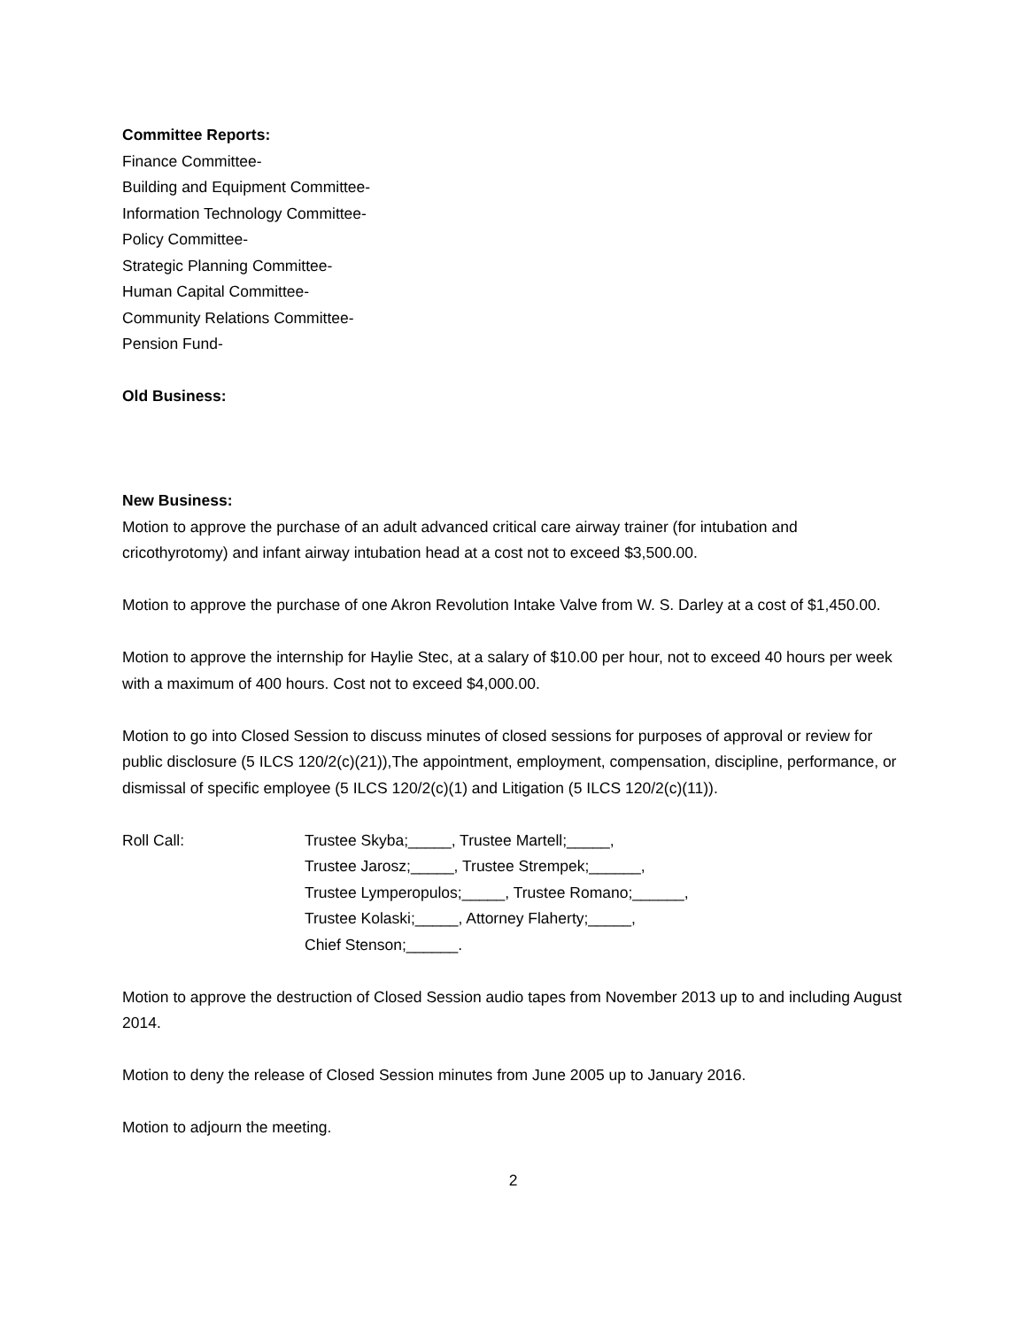Committee Reports:
Finance Committee-
Building and Equipment Committee-
Information Technology Committee-
Policy Committee-
Strategic Planning Committee-
Human Capital Committee-
Community Relations Committee-
Pension Fund-
Old Business:
New Business:
Motion to approve the purchase of an adult advanced critical care airway trainer (for intubation and cricothyrotomy) and infant airway intubation head at a cost not to exceed $3,500.00.
Motion to approve the purchase of one Akron Revolution Intake Valve from W. S. Darley at a cost of $1,450.00.
Motion to approve the internship for Haylie Stec, at a salary of $10.00 per hour, not to exceed 40 hours per week with a maximum of 400 hours. Cost not to exceed $4,000.00.
Motion to go into Closed Session to discuss minutes of closed sessions for purposes of approval or review for public disclosure (5 ILCS 120/2(c)(21)),The appointment, employment, compensation, discipline, performance, or dismissal of specific employee (5 ILCS 120/2(c)(1) and Litigation (5 ILCS 120/2(c)(11)).
Roll Call: Trustee Skyba;_____, Trustee Martell;_____,
Trustee Jarosz;_____, Trustee Strempek;______,
Trustee Lymperopulos;_____, Trustee Romano;______,
Trustee Kolaski;_____, Attorney Flaherty;_____,
Chief Stenson;______.
Motion to approve the destruction of Closed Session audio tapes from November 2013 up to and including August 2014.
Motion to deny the release of Closed Session minutes from June 2005 up to January 2016.
Motion to adjourn the meeting.
2